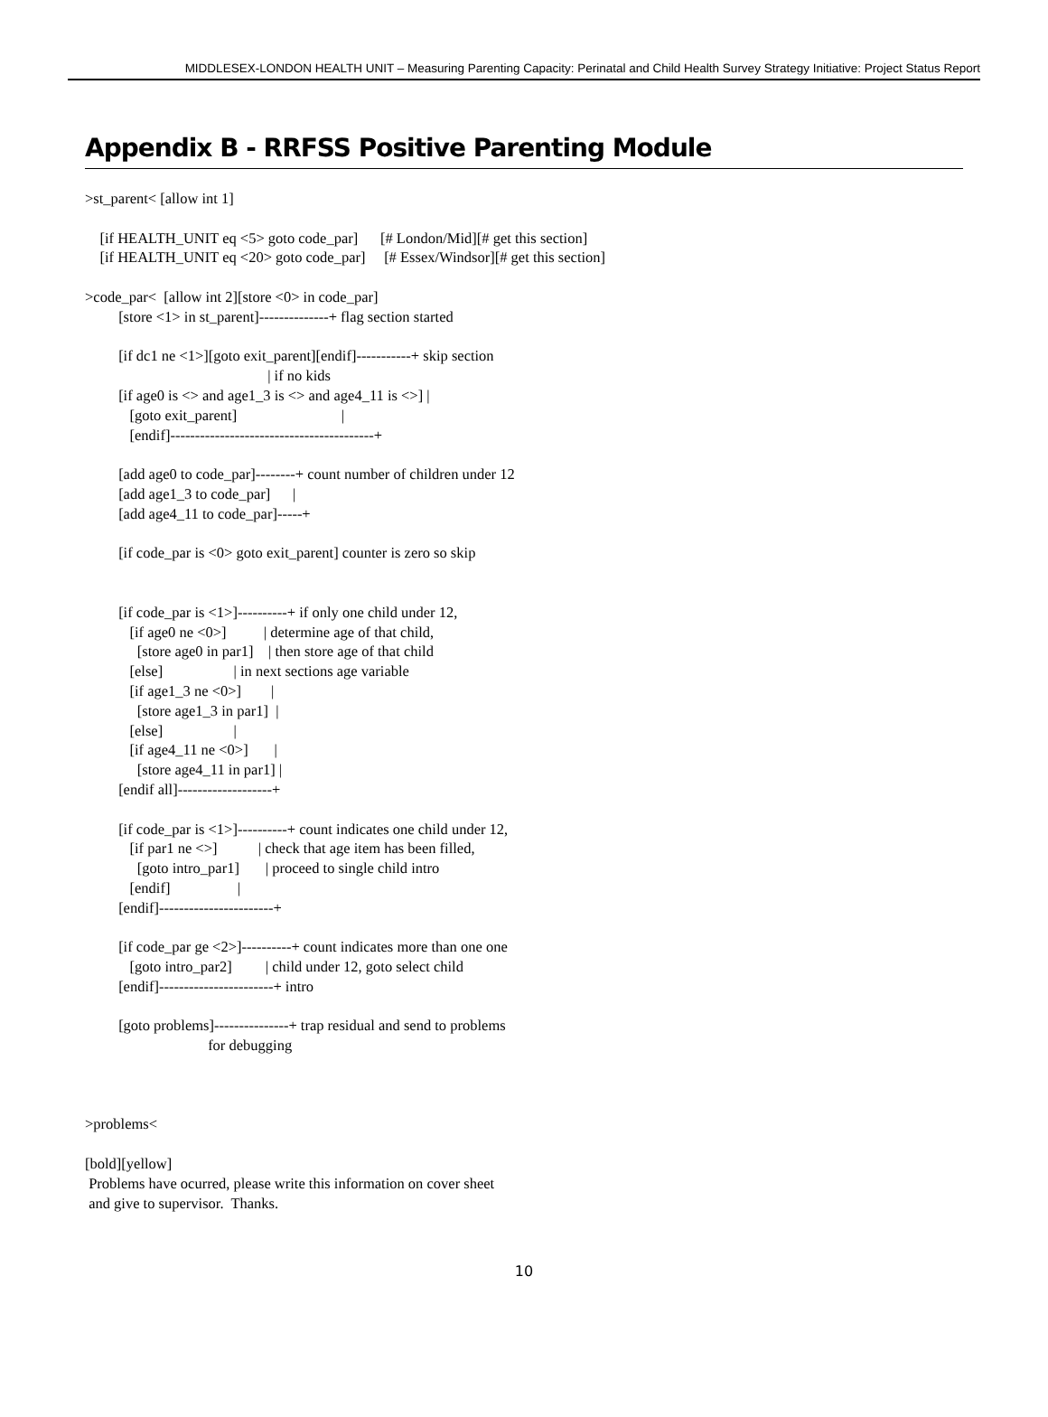MIDDLESEX-LONDON HEALTH UNIT – Measuring Parenting Capacity: Perinatal and Child Health Survey Strategy Initiative: Project Status Report
Appendix B - RRFSS Positive Parenting Module
>st_parent< [allow int 1]

    [if HEALTH_UNIT eq <5> goto code_par]      [# London/Mid][# get this section]
    [if HEALTH_UNIT eq <20> goto code_par]     [# Essex/Windsor][# get this section]

>code_par<  [allow int 2][store <0> in code_par]
         [store <1> in st_parent]--------------+ flag section started

         [if dc1 ne <1>][goto exit_parent][endif]-----------+ skip section
                                                 | if no kids
         [if age0 is <> and age1_3 is <> and age4_11 is <>] |
            [goto exit_parent]                            |
            [endif]-----------------------------------------+

         [add age0 to code_par]--------+ count number of children under 12
         [add age1_3 to code_par]      |
         [add age4_11 to code_par]-----+

         [if code_par is <0> goto exit_parent] counter is zero so skip


         [if code_par is <1>]----------+ if only one child under 12,
            [if age0 ne <0>]          | determine age of that child,
              [store age0 in par1]    | then store age of that child
            [else]                   | in next sections age variable
            [if age1_3 ne <0>]        |
              [store age1_3 in par1]  |
            [else]                   |
            [if age4_11 ne <0>]       |
              [store age4_11 in par1] |
         [endif all]-------------------+

         [if code_par is <1>]----------+ count indicates one child under 12,
            [if par1 ne <>]           | check that age item has been filled,
              [goto intro_par1]       | proceed to single child intro
            [endif]                  |
         [endif]-----------------------+

         [if code_par ge <2>]----------+ count indicates more than one one
            [goto intro_par2]         | child under 12, goto select child
         [endif]-----------------------+ intro

         [goto problems]---------------+ trap residual and send to problems
                                 for debugging



>problems<

[bold][yellow]
 Problems have ocurred, please write this information on cover sheet
 and give to supervisor.  Thanks.
10